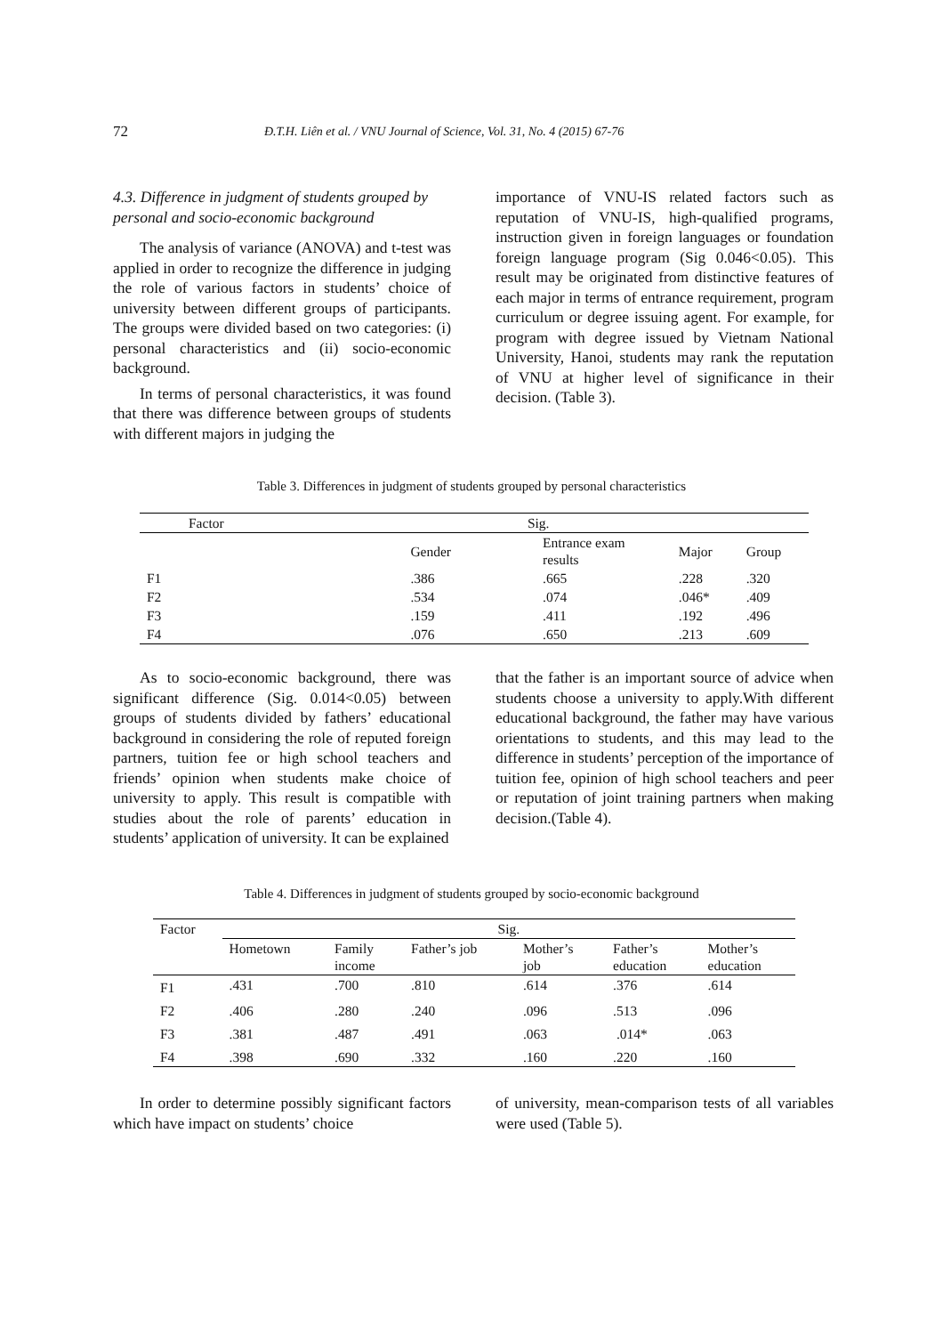72 Đ.T.H. Liên et al. / VNU Journal of Science, Vol. 31, No. 4 (2015) 67-76
4.3. Difference in judgment of students grouped by personal and socio-economic background
The analysis of variance (ANOVA) and t-test was applied in order to recognize the difference in judging the role of various factors in students’ choice of university between different groups of participants. The groups were divided based on two categories: (i) personal characteristics and (ii) socio-economic background.
In terms of personal characteristics, it was found that there was difference between groups of students with different majors in judging the
importance of VNU-IS related factors such as reputation of VNU-IS, high-qualified programs, instruction given in foreign languages or foundation foreign language program (Sig 0.046<0.05). This result may be originated from distinctive features of each major in terms of entrance requirement, program curriculum or degree issuing agent. For example, for program with degree issued by Vietnam National University, Hanoi, students may rank the reputation of VNU at higher level of significance in their decision. (Table 3).
Table 3. Differences in judgment of students grouped by personal characteristics
| Factor | Sig. | | | |
| --- | --- | --- | --- | --- |
| | Gender | Entrance exam results | Major | Group |
| F1 | .386 | .665 | .228 | .320 |
| F2 | .534 | .074 | .046* | .409 |
| F3 | .159 | .411 | .192 | .496 |
| F4 | .076 | .650 | .213 | .609 |
As to socio-economic background, there was significant difference (Sig. 0.014<0.05) between groups of students divided by fathers’ educational background in considering the role of reputed foreign partners, tuition fee or high school teachers and friends’ opinion when students make choice of university to apply. This result is compatible with studies about the role of parents’ education in students’ application of university. It can be explained
that the father is an important source of advice when students choose a university to apply.With different educational background, the father may have various orientations to students, and this may lead to the difference in students’ perception of the importance of tuition fee, opinion of high school teachers and peer or reputation of joint training partners when making decision.(Table 4).
Table 4. Differences in judgment of students grouped by socio-economic background
| Factor | Sig. | | | | | |
| --- | --- | --- | --- | --- | --- | --- |
| | Hometown | Family income | Father’s job | Mother’s job | Father’s education | Mother’s education |
| F1 | .431 | .700 | .810 | .614 | .376 | .614 |
| F2 | .406 | .280 | .240 | .096 | .513 | .096 |
| F3 | .381 | .487 | .491 | .063 | .014* | .063 |
| F4 | .398 | .690 | .332 | .160 | .220 | .160 |
In order to determine possibly significant factors which have impact on students’ choice
of university, mean-comparison tests of all variables were used (Table 5).